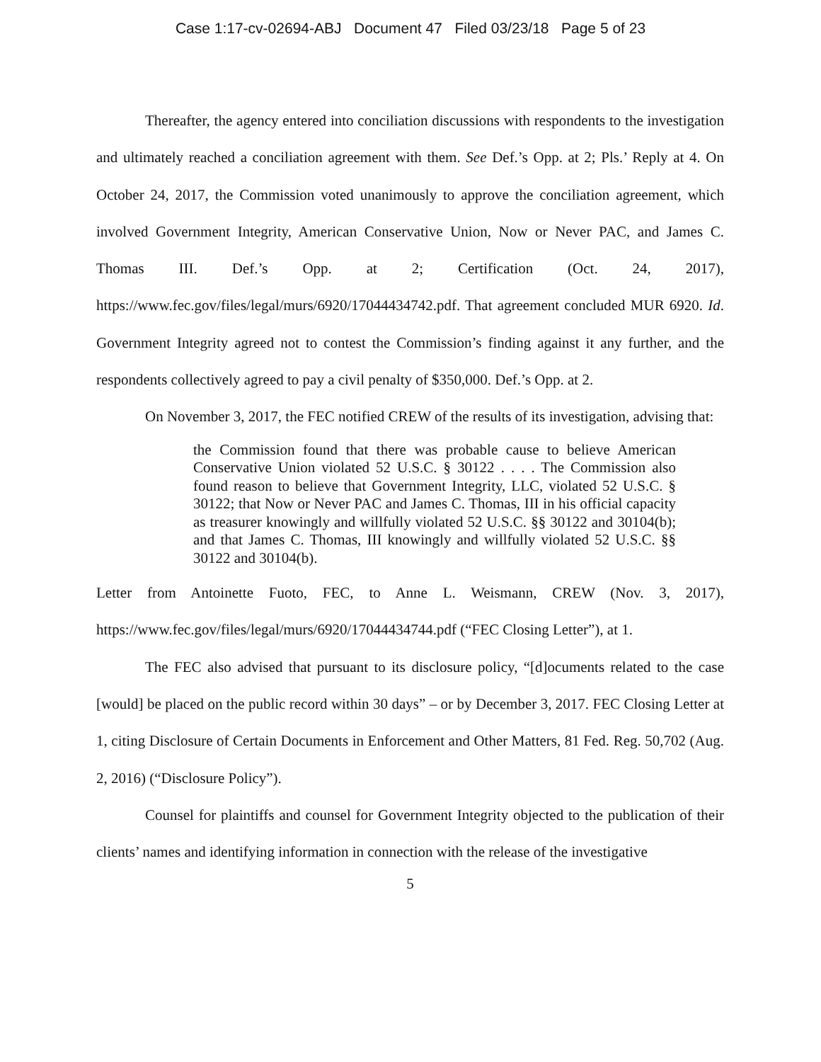Case 1:17-cv-02694-ABJ Document 47 Filed 03/23/18 Page 5 of 23
Thereafter, the agency entered into conciliation discussions with respondents to the investigation and ultimately reached a conciliation agreement with them. See Def.’s Opp. at 2; Pls.’ Reply at 4. On October 24, 2017, the Commission voted unanimously to approve the conciliation agreement, which involved Government Integrity, American Conservative Union, Now or Never PAC, and James C. Thomas III. Def.’s Opp. at 2; Certification (Oct. 24, 2017), https://www.fec.gov/files/legal/murs/6920/17044434742.pdf. That agreement concluded MUR 6920. Id. Government Integrity agreed not to contest the Commission’s finding against it any further, and the respondents collectively agreed to pay a civil penalty of $350,000. Def.’s Opp. at 2.
On November 3, 2017, the FEC notified CREW of the results of its investigation, advising that:
the Commission found that there was probable cause to believe American Conservative Union violated 52 U.S.C. § 30122 . . . . The Commission also found reason to believe that Government Integrity, LLC, violated 52 U.S.C. § 30122; that Now or Never PAC and James C. Thomas, III in his official capacity as treasurer knowingly and willfully violated 52 U.S.C. §§ 30122 and 30104(b); and that James C. Thomas, III knowingly and willfully violated 52 U.S.C. §§ 30122 and 30104(b).
Letter from Antoinette Fuoto, FEC, to Anne L. Weismann, CREW (Nov. 3, 2017), https://www.fec.gov/files/legal/murs/6920/17044434744.pdf (“FEC Closing Letter”), at 1.
The FEC also advised that pursuant to its disclosure policy, “[d]ocuments related to the case [would] be placed on the public record within 30 days” – or by December 3, 2017. FEC Closing Letter at 1, citing Disclosure of Certain Documents in Enforcement and Other Matters, 81 Fed. Reg. 50,702 (Aug. 2, 2016) (“Disclosure Policy”).
Counsel for plaintiffs and counsel for Government Integrity objected to the publication of their clients’ names and identifying information in connection with the release of the investigative
5